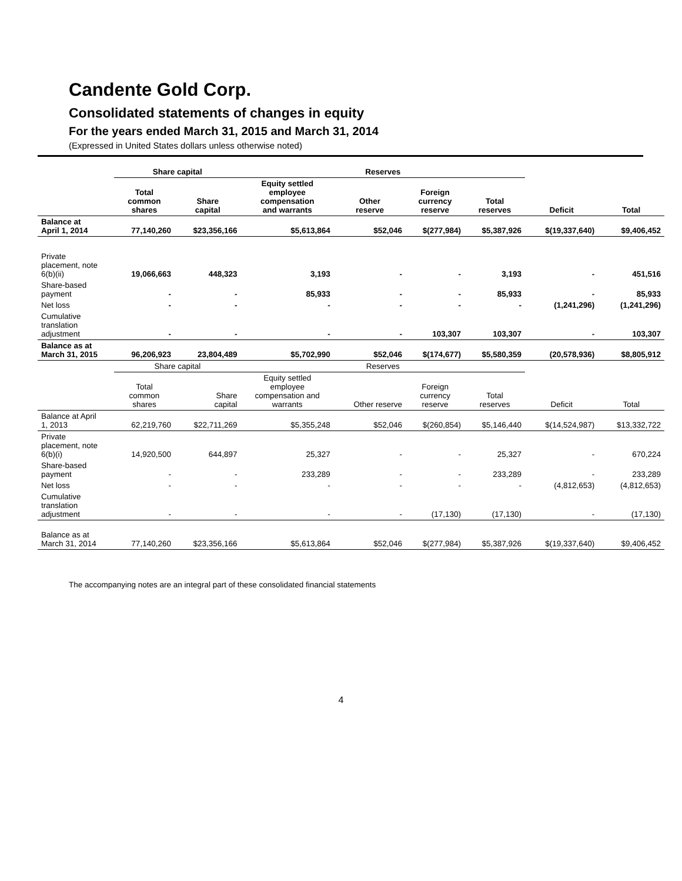Candente Gold Corp.
Consolidated statements of changes in equity
For the years ended March 31, 2015 and March 31, 2014
(Expressed in United States dollars unless otherwise noted)
| | Share capital | | Reserves | | | | | |
| --- | --- | --- | --- | --- | --- | --- | --- | --- |
| | Total common shares | Share capital | Equity settled employee compensation and warrants | Other reserve | Foreign currency reserve | Total reserves | Deficit | Total |
| Balance at April 1, 2014 | 77,140,260 | $23,356,166 | $5,613,864 | $52,046 | $(277,984) | $5,387,926 | $(19,337,640) | $9,406,452 |
| Private placement, note 6(b)(ii) | 19,066,663 | 448,323 | 3,193 | - | - | 3,193 | - | 451,516 |
| Share-based payment | - | - | 85,933 | - | - | 85,933 | - | 85,933 |
| Net loss | - | - | - | - | - | - | (1,241,296) | (1,241,296) |
| Cumulative translation adjustment | - | - | - | - | 103,307 | 103,307 | - | 103,307 |
| Balance as at March 31, 2015 | 96,206,923 | 23,804,489 | $5,702,990 | $52,046 | $(174,677) | $5,580,359 | (20,578,936) | $8,805,912 |
| | Share capital | | Reserves | | | | | |
| | Total common shares | Share capital | Equity settled employee compensation and warrants | Other reserve | Foreign currency reserve | Total reserves | Deficit | Total |
| Balance at April 1, 2013 | 62,219,760 | $22,711,269 | $5,355,248 | $52,046 | $(260,854) | $5,146,440 | $(14,524,987) | $13,332,722 |
| Private placement, note 6(b)(i) | 14,920,500 | 644,897 | 25,327 | - | - | 25,327 | - | 670,224 |
| Share-based payment | - | - | 233,289 | - | - | 233,289 | - | 233,289 |
| Net loss | - | - | - | - | - | - | (4,812,653) | (4,812,653) |
| Cumulative translation adjustment | - | - | - | - | (17,130) | (17,130) | - | (17,130) |
| Balance as at March 31, 2014 | 77,140,260 | $23,356,166 | $5,613,864 | $52,046 | $(277,984) | $5,387,926 | $(19,337,640) | $9,406,452 |
The accompanying notes are an integral part of these consolidated financial statements
4